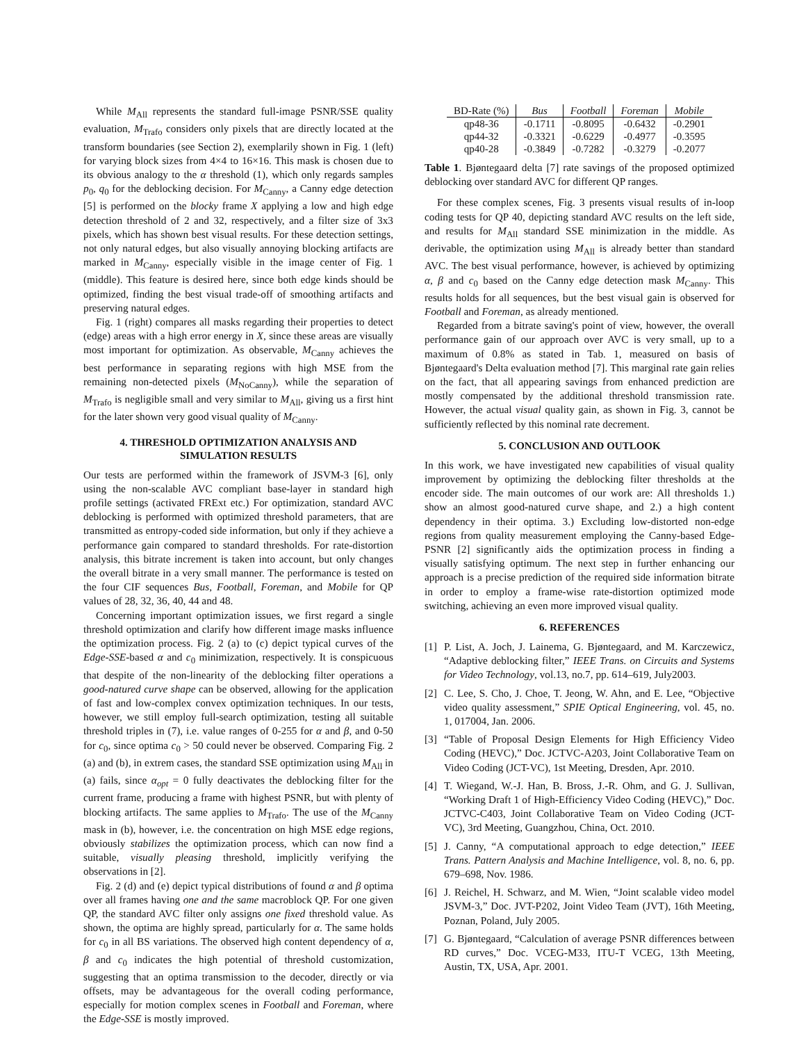While M<sub>All</sub> represents the standard full-image PSNR/SSE quality evaluation, M<sub>Trafo</sub> considers only pixels that are directly located at the transform boundaries (see Section 2), exemplarily shown in Fig. 1 (left) for varying block sizes from 4×4 to 16×16. This mask is chosen due to its obvious analogy to the α threshold (1), which only regards samples p<sub>0</sub>, q<sub>0</sub> for the deblocking decision. For M<sub>Canny</sub>, a Canny edge detection [5] is performed on the blocky frame X applying a low and high edge detection threshold of 2 and 32, respectively, and a filter size of 3x3 pixels, which has shown best visual results. For these detection settings, not only natural edges, but also visually annoying blocking artifacts are marked in M<sub>Canny</sub>, especially visible in the image center of Fig. 1 (middle). This feature is desired here, since both edge kinds should be optimized, finding the best visual trade-off of smoothing artifacts and preserving natural edges.
Fig. 1 (right) compares all masks regarding their properties to detect (edge) areas with a high error energy in X, since these areas are visually most important for optimization. As observable, M<sub>Canny</sub> achieves the best performance in separating regions with high MSE from the remaining non-detected pixels (M<sub>NoCanny</sub>), while the separation of M<sub>Trafo</sub> is negligible small and very similar to M<sub>All</sub>, giving us a first hint for the later shown very good visual quality of M<sub>Canny</sub>.
4. THRESHOLD OPTIMIZATION ANALYSIS AND
SIMULATION RESULTS
Our tests are performed within the framework of JSVM-3 [6], only using the non-scalable AVC compliant base-layer in standard high profile settings (activated FRExt etc.) For optimization, standard AVC deblocking is performed with optimized threshold parameters, that are transmitted as entropy-coded side information, but only if they achieve a performance gain compared to standard thresholds. For rate-distortion analysis, this bitrate increment is taken into account, but only changes the overall bitrate in a very small manner. The performance is tested on the four CIF sequences Bus, Football, Foreman, and Mobile for QP values of 28, 32, 36, 40, 44 and 48.
Concerning important optimization issues, we first regard a single threshold optimization and clarify how different image masks influence the optimization process. Fig. 2 (a) to (c) depict typical curves of the Edge-SSE-based α and c<sub>0</sub> minimization, respectively. It is conspicuous that despite of the non-linearity of the deblocking filter operations a good-natured curve shape can be observed, allowing for the application of fast and low-complex convex optimization techniques. In our tests, however, we still employ full-search optimization, testing all suitable threshold triples in (7), i.e. value ranges of 0-255 for α and β, and 0-50 for c<sub>0</sub>, since optima c<sub>0</sub> > 50 could never be observed. Comparing Fig. 2 (a) and (b), in extrem cases, the standard SSE optimization using M<sub>All</sub> in (a) fails, since α<sub>opt</sub> = 0 fully deactivates the deblocking filter for the current frame, producing a frame with highest PSNR, but with plenty of blocking artifacts. The same applies to M<sub>Trafo</sub>. The use of the M<sub>Canny</sub> mask in (b), however, i.e. the concentration on high MSE edge regions, obviously stabilizes the optimization process, which can now find a suitable, visually pleasing threshold, implicitly verifying the observations in [2].
Fig. 2 (d) and (e) depict typical distributions of found α and β optima over all frames having one and the same macroblock QP. For one given QP, the standard AVC filter only assigns one fixed threshold value. As shown, the optima are highly spread, particularly for α. The same holds for c<sub>0</sub> in all BS variations. The observed high content dependency of α, β and c<sub>0</sub> indicates the high potential of threshold customization, suggesting that an optima transmission to the decoder, directly or via offsets, may be advantageous for the overall coding performance, especially for motion complex scenes in Football and Foreman, where the Edge-SSE is mostly improved.
| BD-Rate (%) | Bus | Football | Foreman | Mobile |
| --- | --- | --- | --- | --- |
| qp48-36 | -0.1711 | -0.8095 | -0.6432 | -0.2901 |
| qp44-32 | -0.3321 | -0.6229 | -0.4977 | -0.3595 |
| qp40-28 | -0.3849 | -0.7282 | -0.3279 | -0.2077 |
Table 1. Bjøntegaard delta [7] rate savings of the proposed optimized deblocking over standard AVC for different QP ranges.
For these complex scenes, Fig. 3 presents visual results of in-loop coding tests for QP 40, depicting standard AVC results on the left side, and results for M<sub>All</sub> standard SSE minimization in the middle. As derivable, the optimization using M<sub>All</sub> is already better than standard AVC. The best visual performance, however, is achieved by optimizing α, β and c<sub>0</sub> based on the Canny edge detection mask M<sub>Canny</sub>. This results holds for all sequences, but the best visual gain is observed for Football and Foreman, as already mentioned.
Regarded from a bitrate saving's point of view, however, the overall performance gain of our approach over AVC is very small, up to a maximum of 0.8% as stated in Tab. 1, measured on basis of Bjøntegaard's Delta evaluation method [7]. This marginal rate gain relies on the fact, that all appearing savings from enhanced prediction are mostly compensated by the additional threshold transmission rate. However, the actual visual quality gain, as shown in Fig. 3, cannot be sufficiently reflected by this nominal rate decrement.
5. CONCLUSION AND OUTLOOK
In this work, we have investigated new capabilities of visual quality improvement by optimizing the deblocking filter thresholds at the encoder side. The main outcomes of our work are: All thresholds 1.) show an almost good-natured curve shape, and 2.) a high content dependency in their optima. 3.) Excluding low-distorted non-edge regions from quality measurement employing the Canny-based Edge-PSNR [2] significantly aids the optimization process in finding a visually satisfying optimum. The next step in further enhancing our approach is a precise prediction of the required side information bitrate in order to employ a frame-wise rate-distortion optimized mode switching, achieving an even more improved visual quality.
6. REFERENCES
[1] P. List, A. Joch, J. Lainema, G. Bjøntegaard, and M. Karczewicz, “Adaptive deblocking filter,” IEEE Trans. on Circuits and Systems for Video Technology, vol.13, no.7, pp. 614–619, July2003.
[2] C. Lee, S. Cho, J. Choe, T. Jeong, W. Ahn, and E. Lee, “Objective video quality assessment,” SPIE Optical Engineering, vol. 45, no. 1, 017004, Jan. 2006.
[3] “Table of Proposal Design Elements for High Efficiency Video Coding (HEVC),” Doc. JCTVC-A203, Joint Collaborative Team on Video Coding (JCT-VC), 1st Meeting, Dresden, Apr. 2010.
[4] T. Wiegand, W.-J. Han, B. Bross, J.-R. Ohm, and G. J. Sullivan, “Working Draft 1 of High-Efficiency Video Coding (HEVC),” Doc. JCTVC-C403, Joint Collaborative Team on Video Coding (JCT-VC), 3rd Meeting, Guangzhou, China, Oct. 2010.
[5] J. Canny, “A computational approach to edge detection,” IEEE Trans. Pattern Analysis and Machine Intelligence, vol. 8, no. 6, pp. 679–698, Nov. 1986.
[6] J. Reichel, H. Schwarz, and M. Wien, “Joint scalable video model JSVM-3,” Doc. JVT-P202, Joint Video Team (JVT), 16th Meeting, Poznan, Poland, July 2005.
[7] G. Bjøntegaard, “Calculation of average PSNR differences between RD curves,” Doc. VCEG-M33, ITU-T VCEG, 13th Meeting, Austin, TX, USA, Apr. 2001.